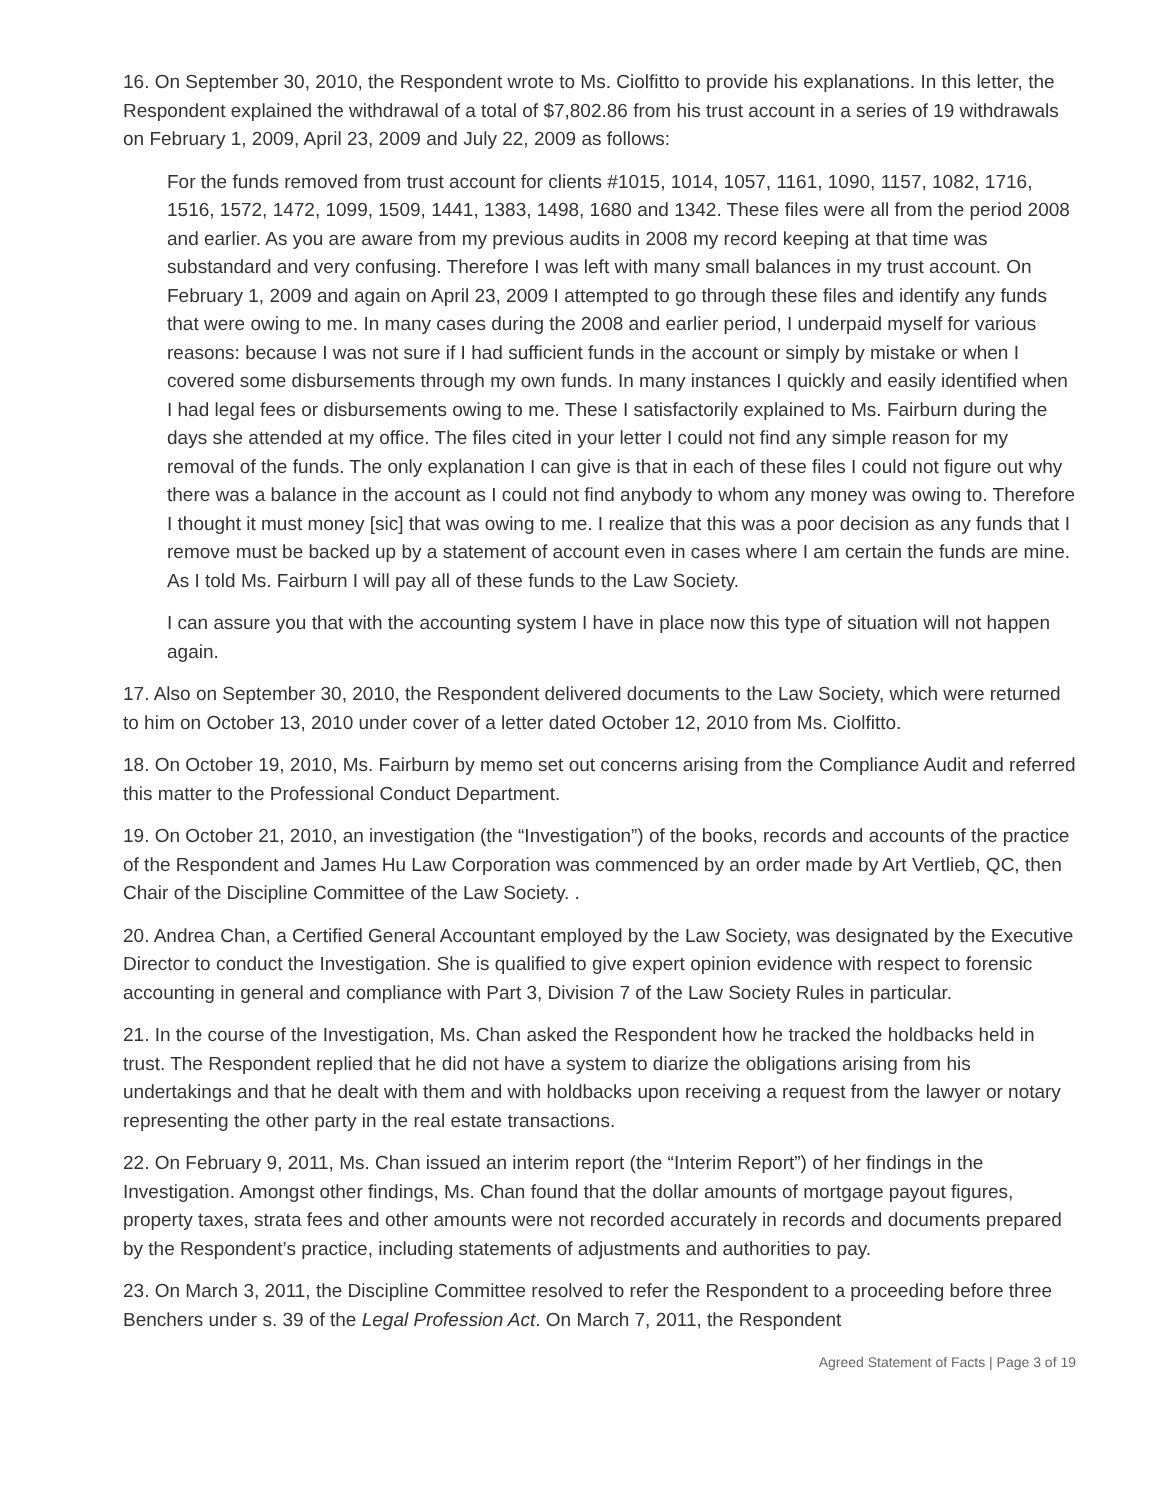16. On September 30, 2010, the Respondent wrote to Ms. Ciolfitto to provide his explanations. In this letter, the Respondent explained the withdrawal of a total of $7,802.86 from his trust account in a series of 19 withdrawals on February 1, 2009, April 23, 2009 and July 22, 2009 as follows:
For the funds removed from trust account for clients #1015, 1014, 1057, 1161, 1090, 1157, 1082, 1716, 1516, 1572, 1472, 1099, 1509, 1441, 1383, 1498, 1680 and 1342. These files were all from the period 2008 and earlier. As you are aware from my previous audits in 2008 my record keeping at that time was substandard and very confusing. Therefore I was left with many small balances in my trust account. On February 1, 2009 and again on April 23, 2009 I attempted to go through these files and identify any funds that were owing to me. In many cases during the 2008 and earlier period, I underpaid myself for various reasons: because I was not sure if I had sufficient funds in the account or simply by mistake or when I covered some disbursements through my own funds. In many instances I quickly and easily identified when I had legal fees or disbursements owing to me. These I satisfactorily explained to Ms. Fairburn during the days she attended at my office. The files cited in your letter I could not find any simple reason for my removal of the funds. The only explanation I can give is that in each of these files I could not figure out why there was a balance in the account as I could not find anybody to whom any money was owing to. Therefore I thought it must money [sic] that was owing to me. I realize that this was a poor decision as any funds that I remove must be backed up by a statement of account even in cases where I am certain the funds are mine. As I told Ms. Fairburn I will pay all of these funds to the Law Society.
I can assure you that with the accounting system I have in place now this type of situation will not happen again.
17. Also on September 30, 2010, the Respondent delivered documents to the Law Society, which were returned to him on October 13, 2010 under cover of a letter dated October 12, 2010 from Ms. Ciolfitto.
18. On October 19, 2010, Ms. Fairburn by memo set out concerns arising from the Compliance Audit and referred this matter to the Professional Conduct Department.
19. On October 21, 2010, an investigation (the “Investigation”) of the books, records and accounts of the practice of the Respondent and James Hu Law Corporation was commenced by an order made by Art Vertlieb, QC, then Chair of the Discipline Committee of the Law Society. .
20. Andrea Chan, a Certified General Accountant employed by the Law Society, was designated by the Executive Director to conduct the Investigation. She is qualified to give expert opinion evidence with respect to forensic accounting in general and compliance with Part 3, Division 7 of the Law Society Rules in particular.
21. In the course of the Investigation, Ms. Chan asked the Respondent how he tracked the holdbacks held in trust. The Respondent replied that he did not have a system to diarize the obligations arising from his undertakings and that he dealt with them and with holdbacks upon receiving a request from the lawyer or notary representing the other party in the real estate transactions.
22. On February 9, 2011, Ms. Chan issued an interim report (the “Interim Report”) of her findings in the Investigation. Amongst other findings, Ms. Chan found that the dollar amounts of mortgage payout figures, property taxes, strata fees and other amounts were not recorded accurately in records and documents prepared by the Respondent’s practice, including statements of adjustments and authorities to pay.
23. On March 3, 2011, the Discipline Committee resolved to refer the Respondent to a proceeding before three Benchers under s. 39 of the Legal Profession Act. On March 7, 2011, the Respondent
Agreed Statement of Facts | Page 3 of 19